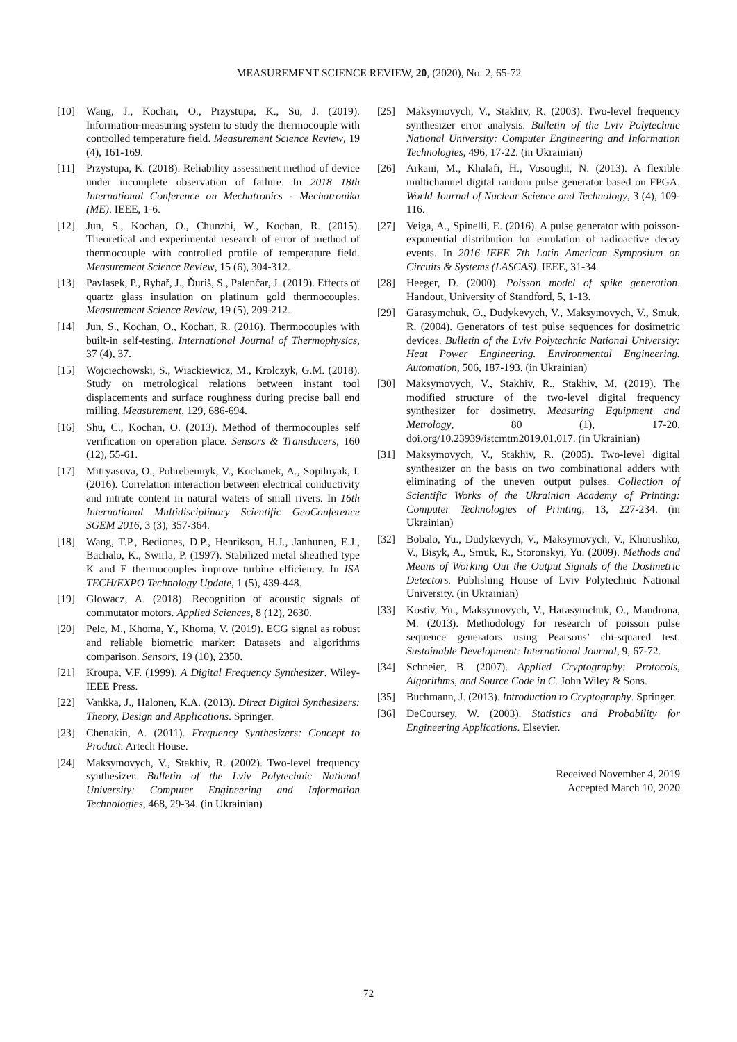MEASUREMENT SCIENCE REVIEW, 20, (2020), No. 2, 65-72
[10] Wang, J., Kochan, O., Przystupa, K., Su, J. (2019). Information-measuring system to study the thermocouple with controlled temperature field. Measurement Science Review, 19 (4), 161-169.
[11] Przystupa, K. (2018). Reliability assessment method of device under incomplete observation of failure. In 2018 18th International Conference on Mechatronics - Mechatronika (ME). IEEE, 1-6.
[12] Jun, S., Kochan, O., Chunzhi, W., Kochan, R. (2015). Theoretical and experimental research of error of method of thermocouple with controlled profile of temperature field. Measurement Science Review, 15 (6), 304-312.
[13] Pavlasek, P., Rybař, J., Ďuriš, S., Palenčar, J. (2019). Effects of quartz glass insulation on platinum gold thermocouples. Measurement Science Review, 19 (5), 209-212.
[14] Jun, S., Kochan, O., Kochan, R. (2016). Thermocouples with built-in self-testing. International Journal of Thermophysics, 37 (4), 37.
[15] Wojciechowski, S., Wiackiewicz, M., Krolczyk, G.M. (2018). Study on metrological relations between instant tool displacements and surface roughness during precise ball end milling. Measurement, 129, 686-694.
[16] Shu, C., Kochan, O. (2013). Method of thermocouples self verification on operation place. Sensors & Transducers, 160 (12), 55-61.
[17] Mitryasova, O., Pohrebennyk, V., Kochanek, A., Sopilnyak, I. (2016). Correlation interaction between electrical conductivity and nitrate content in natural waters of small rivers. In 16th International Multidisciplinary Scientific GeoConference SGEM 2016, 3 (3), 357-364.
[18] Wang, T.P., Bediones, D.P., Henrikson, H.J., Janhunen, E.J., Bachalo, K., Swirla, P. (1997). Stabilized metal sheathed type K and E thermocouples improve turbine efficiency. In ISA TECH/EXPO Technology Update, 1 (5), 439-448.
[19] Glowacz, A. (2018). Recognition of acoustic signals of commutator motors. Applied Sciences, 8 (12), 2630.
[20] Pelc, M., Khoma, Y., Khoma, V. (2019). ECG signal as robust and reliable biometric marker: Datasets and algorithms comparison. Sensors, 19 (10), 2350.
[21] Kroupa, V.F. (1999). A Digital Frequency Synthesizer. Wiley-IEEE Press.
[22] Vankka, J., Halonen, K.A. (2013). Direct Digital Synthesizers: Theory, Design and Applications. Springer.
[23] Chenakin, A. (2011). Frequency Synthesizers: Concept to Product. Artech House.
[24] Maksymovych, V., Stakhiv, R. (2002). Two-level frequency synthesizer. Bulletin of the Lviv Polytechnic National University: Computer Engineering and Information Technologies, 468, 29-34. (in Ukrainian)
[25] Maksymovych, V., Stakhiv, R. (2003). Two-level frequency synthesizer error analysis. Bulletin of the Lviv Polytechnic National University: Computer Engineering and Information Technologies, 496, 17-22. (in Ukrainian)
[26] Arkani, M., Khalafi, H., Vosoughi, N. (2013). A flexible multichannel digital random pulse generator based on FPGA. World Journal of Nuclear Science and Technology, 3 (4), 109-116.
[27] Veiga, A., Spinelli, E. (2016). A pulse generator with poisson-exponential distribution for emulation of radioactive decay events. In 2016 IEEE 7th Latin American Symposium on Circuits & Systems (LASCAS). IEEE, 31-34.
[28] Heeger, D. (2000). Poisson model of spike generation. Handout, University of Standford, 5, 1-13.
[29] Garasymchuk, O., Dudykevych, V., Maksymovych, V., Smuk, R. (2004). Generators of test pulse sequences for dosimetric devices. Bulletin of the Lviv Polytechnic National University: Heat Power Engineering. Environmental Engineering. Automation, 506, 187-193. (in Ukrainian)
[30] Maksymovych, V., Stakhiv, R., Stakhiv, M. (2019). The modified structure of the two-level digital frequency synthesizer for dosimetry. Measuring Equipment and Metrology, 80 (1), 17-20. doi.org/10.23939/istcmtm2019.01.017. (in Ukrainian)
[31] Maksymovych, V., Stakhiv, R. (2005). Two-level digital synthesizer on the basis on two combinational adders with eliminating of the uneven output pulses. Collection of Scientific Works of the Ukrainian Academy of Printing: Computer Technologies of Printing, 13, 227-234. (in Ukrainian)
[32] Bobalo, Yu., Dudykevych, V., Maksymovych, V., Khoroshko, V., Bisyk, A., Smuk, R., Storonskyi, Yu. (2009). Methods and Means of Working Out the Output Signals of the Dosimetric Detectors. Publishing House of Lviv Polytechnic National University. (in Ukrainian)
[33] Kostiv, Yu., Maksymovych, V., Harasymchuk, O., Mandrona, M. (2013). Methodology for research of poisson pulse sequence generators using Pearsons’ chi-squared test. Sustainable Development: International Journal, 9, 67-72.
[34] Schneier, B. (2007). Applied Cryptography: Protocols, Algorithms, and Source Code in C. John Wiley & Sons.
[35] Buchmann, J. (2013). Introduction to Cryptography. Springer.
[36] DeCoursey, W. (2003). Statistics and Probability for Engineering Applications. Elsevier.
Received November 4, 2019
Accepted March 10, 2020
72